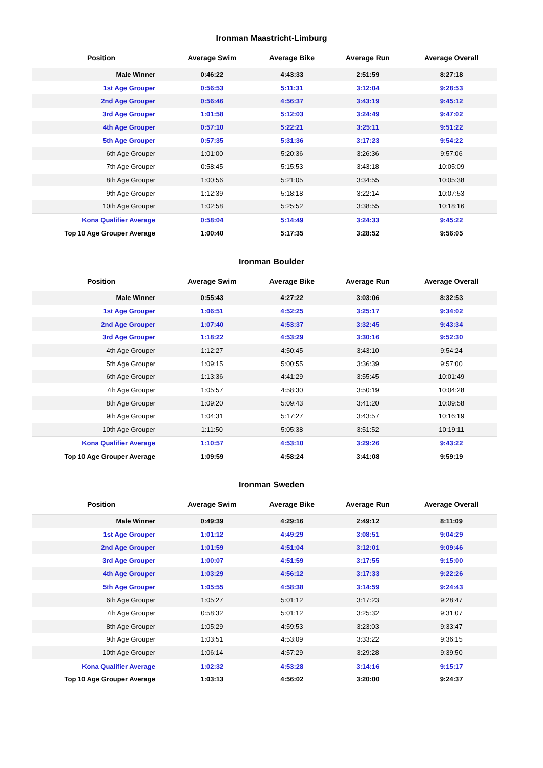Ironman Maastricht-Limburg
| Position | Average Swim | Average Bike | Average Run | Average Overall |
| --- | --- | --- | --- | --- |
| Male Winner | 0:46:22 | 4:43:33 | 2:51:59 | 8:27:18 |
| 1st Age Grouper | 0:56:53 | 5:11:31 | 3:12:04 | 9:28:53 |
| 2nd Age Grouper | 0:56:46 | 4:56:37 | 3:43:19 | 9:45:12 |
| 3rd Age Grouper | 1:01:58 | 5:12:03 | 3:24:49 | 9:47:02 |
| 4th Age Grouper | 0:57:10 | 5:22:21 | 3:25:11 | 9:51:22 |
| 5th Age Grouper | 0:57:35 | 5:31:36 | 3:17:23 | 9:54:22 |
| 6th Age Grouper | 1:01:00 | 5:20:36 | 3:26:36 | 9:57:06 |
| 7th Age Grouper | 0:58:45 | 5:15:53 | 3:43:18 | 10:05:09 |
| 8th Age Grouper | 1:00:56 | 5:21:05 | 3:34:55 | 10:05:38 |
| 9th Age Grouper | 1:12:39 | 5:18:18 | 3:22:14 | 10:07:53 |
| 10th Age Grouper | 1:02:58 | 5:25:52 | 3:38:55 | 10:18:16 |
| Kona Qualifier Average | 0:58:04 | 5:14:49 | 3:24:33 | 9:45:22 |
| Top 10 Age Grouper Average | 1:00:40 | 5:17:35 | 3:28:52 | 9:56:05 |
Ironman Boulder
| Position | Average Swim | Average Bike | Average Run | Average Overall |
| --- | --- | --- | --- | --- |
| Male Winner | 0:55:43 | 4:27:22 | 3:03:06 | 8:32:53 |
| 1st Age Grouper | 1:06:51 | 4:52:25 | 3:25:17 | 9:34:02 |
| 2nd Age Grouper | 1:07:40 | 4:53:37 | 3:32:45 | 9:43:34 |
| 3rd Age Grouper | 1:18:22 | 4:53:29 | 3:30:16 | 9:52:30 |
| 4th Age Grouper | 1:12:27 | 4:50:45 | 3:43:10 | 9:54:24 |
| 5th Age Grouper | 1:09:15 | 5:00:55 | 3:36:39 | 9:57:00 |
| 6th Age Grouper | 1:13:36 | 4:41:29 | 3:55:45 | 10:01:49 |
| 7th Age Grouper | 1:05:57 | 4:58:30 | 3:50:19 | 10:04:28 |
| 8th Age Grouper | 1:09:20 | 5:09:43 | 3:41:20 | 10:09:58 |
| 9th Age Grouper | 1:04:31 | 5:17:27 | 3:43:57 | 10:16:19 |
| 10th Age Grouper | 1:11:50 | 5:05:38 | 3:51:52 | 10:19:11 |
| Kona Qualifier Average | 1:10:57 | 4:53:10 | 3:29:26 | 9:43:22 |
| Top 10 Age Grouper Average | 1:09:59 | 4:58:24 | 3:41:08 | 9:59:19 |
Ironman Sweden
| Position | Average Swim | Average Bike | Average Run | Average Overall |
| --- | --- | --- | --- | --- |
| Male Winner | 0:49:39 | 4:29:16 | 2:49:12 | 8:11:09 |
| 1st Age Grouper | 1:01:12 | 4:49:29 | 3:08:51 | 9:04:29 |
| 2nd Age Grouper | 1:01:59 | 4:51:04 | 3:12:01 | 9:09:46 |
| 3rd Age Grouper | 1:00:07 | 4:51:59 | 3:17:55 | 9:15:00 |
| 4th Age Grouper | 1:03:29 | 4:56:12 | 3:17:33 | 9:22:26 |
| 5th Age Grouper | 1:05:55 | 4:58:38 | 3:14:59 | 9:24:43 |
| 6th Age Grouper | 1:05:27 | 5:01:12 | 3:17:23 | 9:28:47 |
| 7th Age Grouper | 0:58:32 | 5:01:12 | 3:25:32 | 9:31:07 |
| 8th Age Grouper | 1:05:29 | 4:59:53 | 3:23:03 | 9:33:47 |
| 9th Age Grouper | 1:03:51 | 4:53:09 | 3:33:22 | 9:36:15 |
| 10th Age Grouper | 1:06:14 | 4:57:29 | 3:29:28 | 9:39:50 |
| Kona Qualifier Average | 1:02:32 | 4:53:28 | 3:14:16 | 9:15:17 |
| Top 10 Age Grouper Average | 1:03:13 | 4:56:02 | 3:20:00 | 9:24:37 |